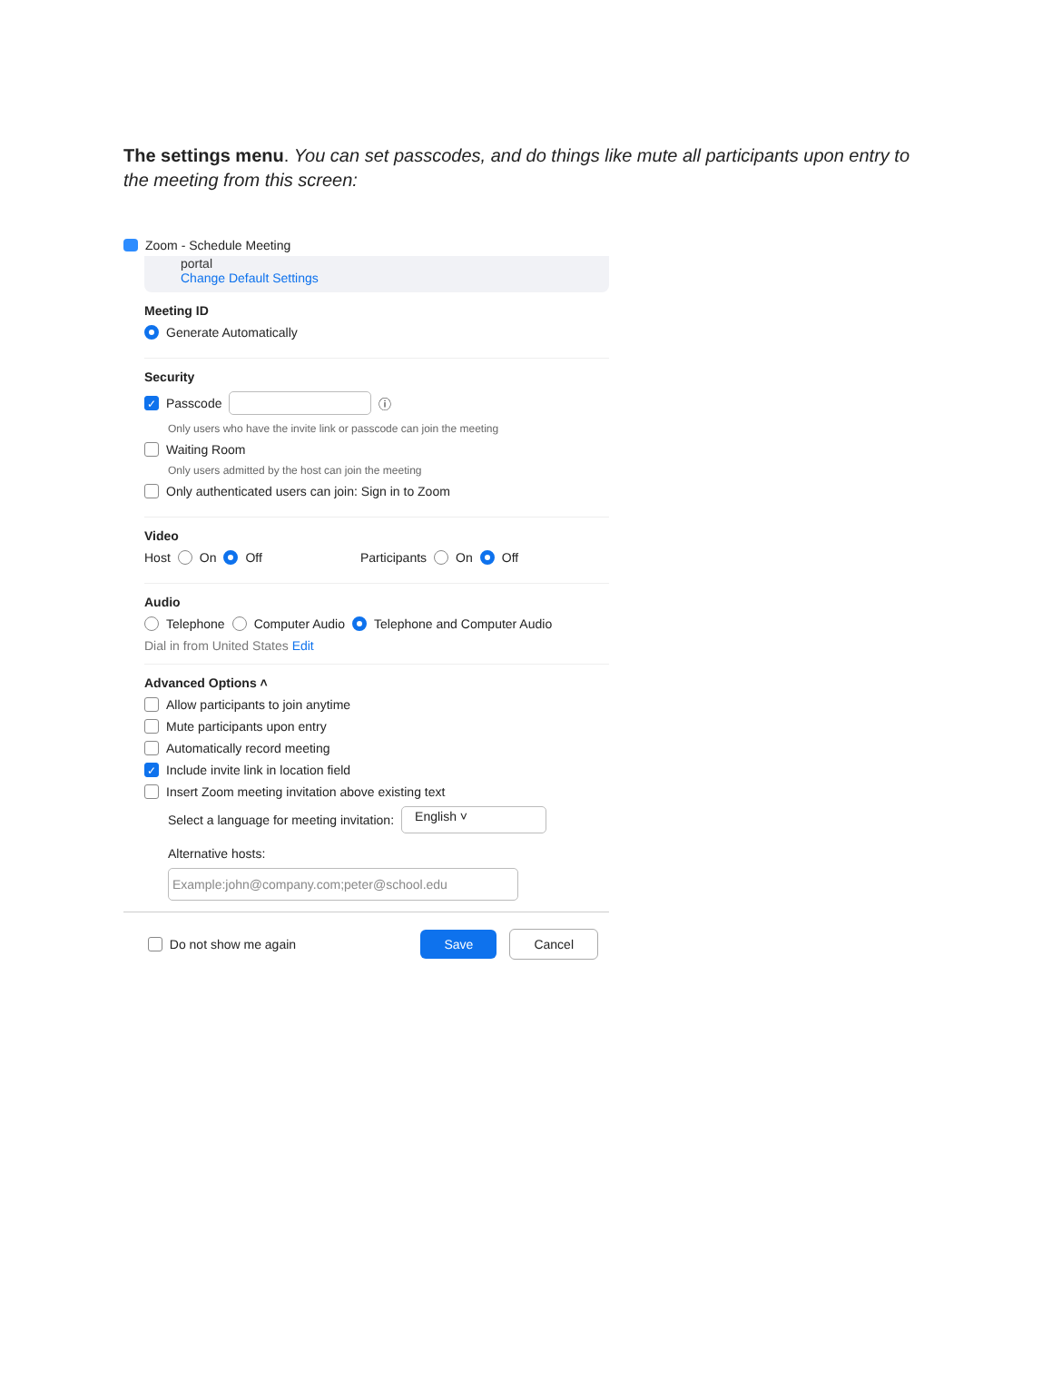The settings menu. You can set passcodes, and do things like mute all participants upon entry to the meeting from this screen:
Zoom - Schedule Meeting
portal
Change Default Settings
Meeting ID
Generate Automatically
Security
✓ Passcode ⓘ
Only users who have the invite link or passcode can join the meeting
Waiting Room
Only users admitted by the host can join the meeting
Only authenticated users can join: Sign in to Zoom
Video
Host On Off Participants On Off
Audio
Telephone Computer Audio Telephone and Computer Audio
Dial in from United States Edit
Advanced Options ˄
Allow participants to join anytime
Mute participants upon entry
Automatically record meeting
✓ Include invite link in location field
Insert Zoom meeting invitation above existing text
Select a language for meeting invitation: English ˅
Alternative hosts:
Example:john@company.com;peter@school.edu
Do not show me again Save Cancel